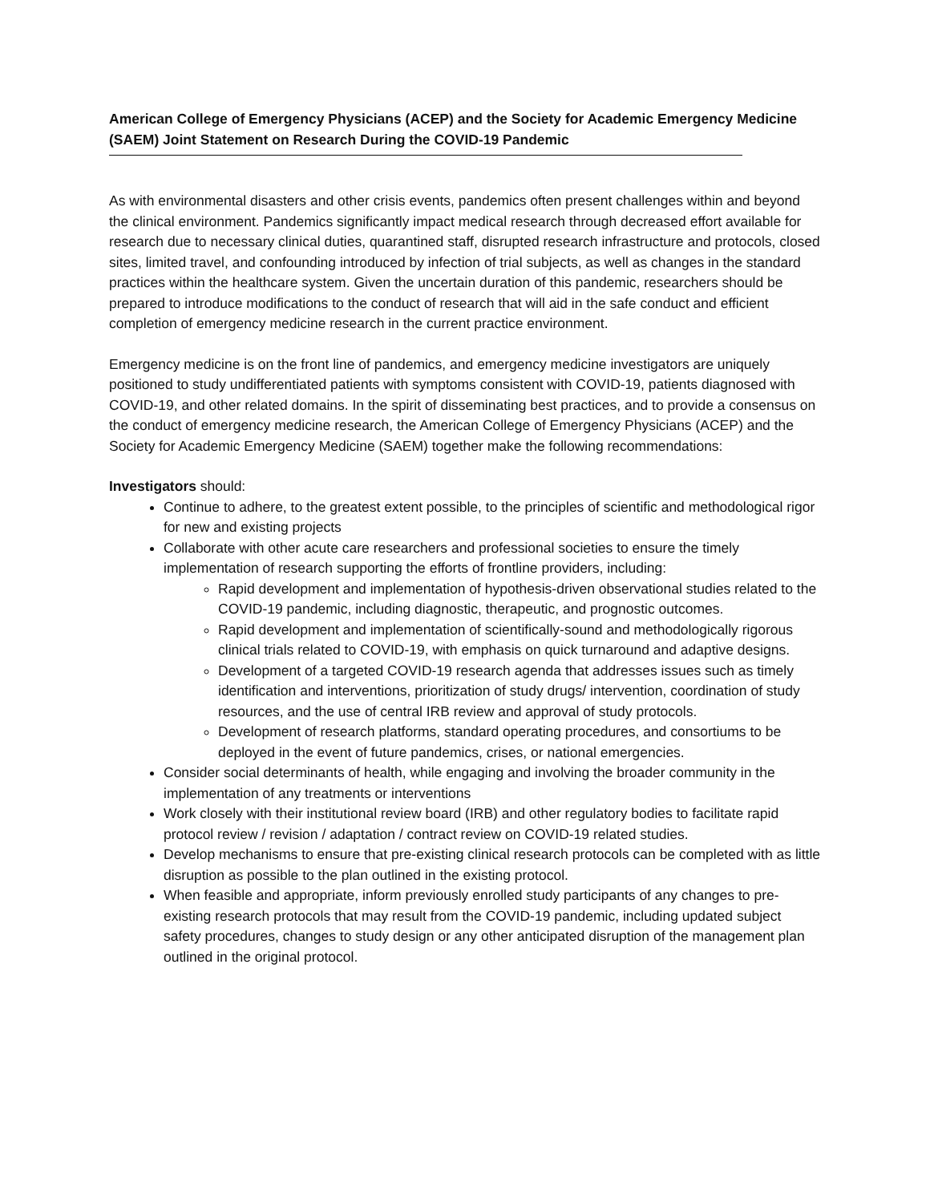American College of Emergency Physicians (ACEP) and the Society for Academic Emergency Medicine (SAEM) Joint Statement on Research During the COVID-19 Pandemic
As with environmental disasters and other crisis events, pandemics often present challenges within and beyond the clinical environment. Pandemics significantly impact medical research through decreased effort available for research due to necessary clinical duties, quarantined staff, disrupted research infrastructure and protocols, closed sites, limited travel, and confounding introduced by infection of trial subjects, as well as changes in the standard practices within the healthcare system. Given the uncertain duration of this pandemic, researchers should be prepared to introduce modifications to the conduct of research that will aid in the safe conduct and efficient completion of emergency medicine research in the current practice environment.
Emergency medicine is on the front line of pandemics, and emergency medicine investigators are uniquely positioned to study undifferentiated patients with symptoms consistent with COVID-19, patients diagnosed with COVID-19, and other related domains. In the spirit of disseminating best practices, and to provide a consensus on the conduct of emergency medicine research, the American College of Emergency Physicians (ACEP) and the Society for Academic Emergency Medicine (SAEM) together make the following recommendations:
Investigators should:
Continue to adhere, to the greatest extent possible, to the principles of scientific and methodological rigor for new and existing projects
Collaborate with other acute care researchers and professional societies to ensure the timely implementation of research supporting the efforts of frontline providers, including:
Rapid development and implementation of hypothesis-driven observational studies related to the COVID-19 pandemic, including diagnostic, therapeutic, and prognostic outcomes.
Rapid development and implementation of scientifically-sound and methodologically rigorous clinical trials related to COVID-19, with emphasis on quick turnaround and adaptive designs.
Development of a targeted COVID-19 research agenda that addresses issues such as timely identification and interventions, prioritization of study drugs/ intervention, coordination of study resources, and the use of central IRB review and approval of study protocols.
Development of research platforms, standard operating procedures, and consortiums to be deployed in the event of future pandemics, crises, or national emergencies.
Consider social determinants of health, while engaging and involving the broader community in the implementation of any treatments or interventions
Work closely with their institutional review board (IRB) and other regulatory bodies to facilitate rapid protocol review / revision / adaptation / contract review on COVID-19 related studies.
Develop mechanisms to ensure that pre-existing clinical research protocols can be completed with as little disruption as possible to the plan outlined in the existing protocol.
When feasible and appropriate, inform previously enrolled study participants of any changes to pre-existing research protocols that may result from the COVID-19 pandemic, including updated subject safety procedures, changes to study design or any other anticipated disruption of the management plan outlined in the original protocol.